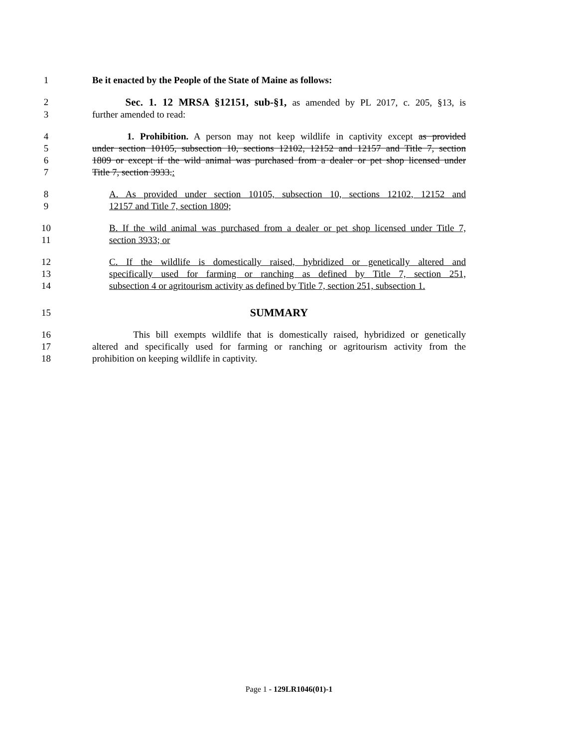1 Be it enacted by the People of the State of Maine as follows:
2 Sec. 1. 12 MRSA §12151, sub-§1, as amended by PL 2017, c. 205, §13, is
3 further amended to read:
4 1. Prohibition. A person may not keep wildlife in captivity except as provided
5 under section 10105, subsection 10, sections 12102, 12152 and 12157 and Title 7, section
6 1809 or except if the wild animal was purchased from a dealer or pet shop licensed under
7 Title 7, section 3933.:
8 A. As provided under section 10105, subsection 10, sections 12102, 12152 and
9 12157 and Title 7, section 1809;
10 B. If the wild animal was purchased from a dealer or pet shop licensed under Title 7,
11 section 3933; or
12 C. If the wildlife is domestically raised, hybridized or genetically altered and
13 specifically used for farming or ranching as defined by Title 7, section 251,
14 subsection 4 or agritourism activity as defined by Title 7, section 251, subsection 1.
15 SUMMARY
16 This bill exempts wildlife that is domestically raised, hybridized or genetically
17 altered and specifically used for farming or ranching or agritourism activity from the
18 prohibition on keeping wildlife in captivity.
Page 1 - 129LR1046(01)-1